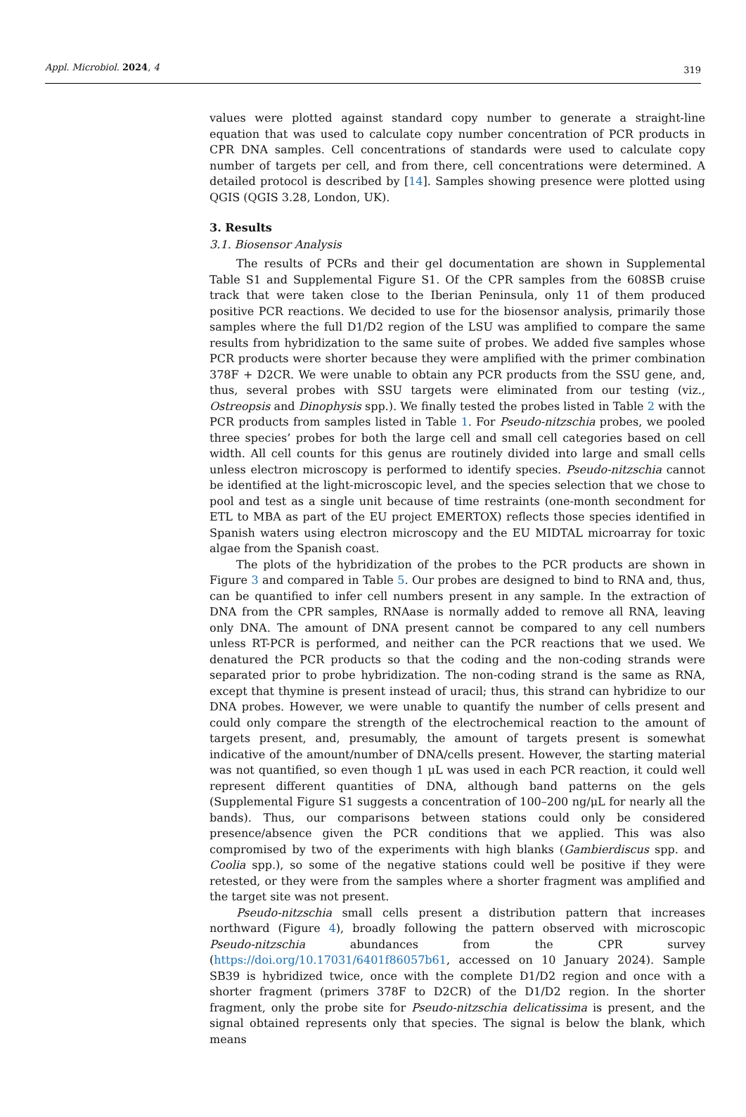Appl. Microbiol. 2024, 4 319
values were plotted against standard copy number to generate a straight-line equation that was used to calculate copy number concentration of PCR products in CPR DNA samples. Cell concentrations of standards were used to calculate copy number of targets per cell, and from there, cell concentrations were determined. A detailed protocol is described by [14]. Samples showing presence were plotted using QGIS (QGIS 3.28, London, UK).
3. Results
3.1. Biosensor Analysis
The results of PCRs and their gel documentation are shown in Supplemental Table S1 and Supplemental Figure S1. Of the CPR samples from the 608SB cruise track that were taken close to the Iberian Peninsula, only 11 of them produced positive PCR reactions. We decided to use for the biosensor analysis, primarily those samples where the full D1/D2 region of the LSU was amplified to compare the same results from hybridization to the same suite of probes. We added five samples whose PCR products were shorter because they were amplified with the primer combination 378F + D2CR. We were unable to obtain any PCR products from the SSU gene, and, thus, several probes with SSU targets were eliminated from our testing (viz., Ostreopsis and Dinophysis spp.). We finally tested the probes listed in Table 2 with the PCR products from samples listed in Table 1. For Pseudo-nitzschia probes, we pooled three species’ probes for both the large cell and small cell categories based on cell width. All cell counts for this genus are routinely divided into large and small cells unless electron microscopy is performed to identify species. Pseudo-nitzschia cannot be identified at the light-microscopic level, and the species selection that we chose to pool and test as a single unit because of time restraints (one-month secondment for ETL to MBA as part of the EU project EMERTOX) reflects those species identified in Spanish waters using electron microscopy and the EU MIDTAL microarray for toxic algae from the Spanish coast.
The plots of the hybridization of the probes to the PCR products are shown in Figure 3 and compared in Table 5. Our probes are designed to bind to RNA and, thus, can be quantified to infer cell numbers present in any sample. In the extraction of DNA from the CPR samples, RNAase is normally added to remove all RNA, leaving only DNA. The amount of DNA present cannot be compared to any cell numbers unless RT-PCR is performed, and neither can the PCR reactions that we used. We denatured the PCR products so that the coding and the non-coding strands were separated prior to probe hybridization. The non-coding strand is the same as RNA, except that thymine is present instead of uracil; thus, this strand can hybridize to our DNA probes. However, we were unable to quantify the number of cells present and could only compare the strength of the electrochemical reaction to the amount of targets present, and, presumably, the amount of targets present is somewhat indicative of the amount/number of DNA/cells present. However, the starting material was not quantified, so even though 1 μL was used in each PCR reaction, it could well represent different quantities of DNA, although band patterns on the gels (Supplemental Figure S1 suggests a concentration of 100–200 ng/μL for nearly all the bands). Thus, our comparisons between stations could only be considered presence/absence given the PCR conditions that we applied. This was also compromised by two of the experiments with high blanks (Gambierdiscus spp. and Coolia spp.), so some of the negative stations could well be positive if they were retested, or they were from the samples where a shorter fragment was amplified and the target site was not present.
Pseudo-nitzschia small cells present a distribution pattern that increases northward (Figure 4), broadly following the pattern observed with microscopic Pseudo-nitzschia abundances from the CPR survey (https://doi.org/10.17031/6401f86057b61, accessed on 10 January 2024). Sample SB39 is hybridized twice, once with the complete D1/D2 region and once with a shorter fragment (primers 378F to D2CR) of the D1/D2 region. In the shorter fragment, only the probe site for Pseudo-nitzschia delicatissima is present, and the signal obtained represents only that species. The signal is below the blank, which means